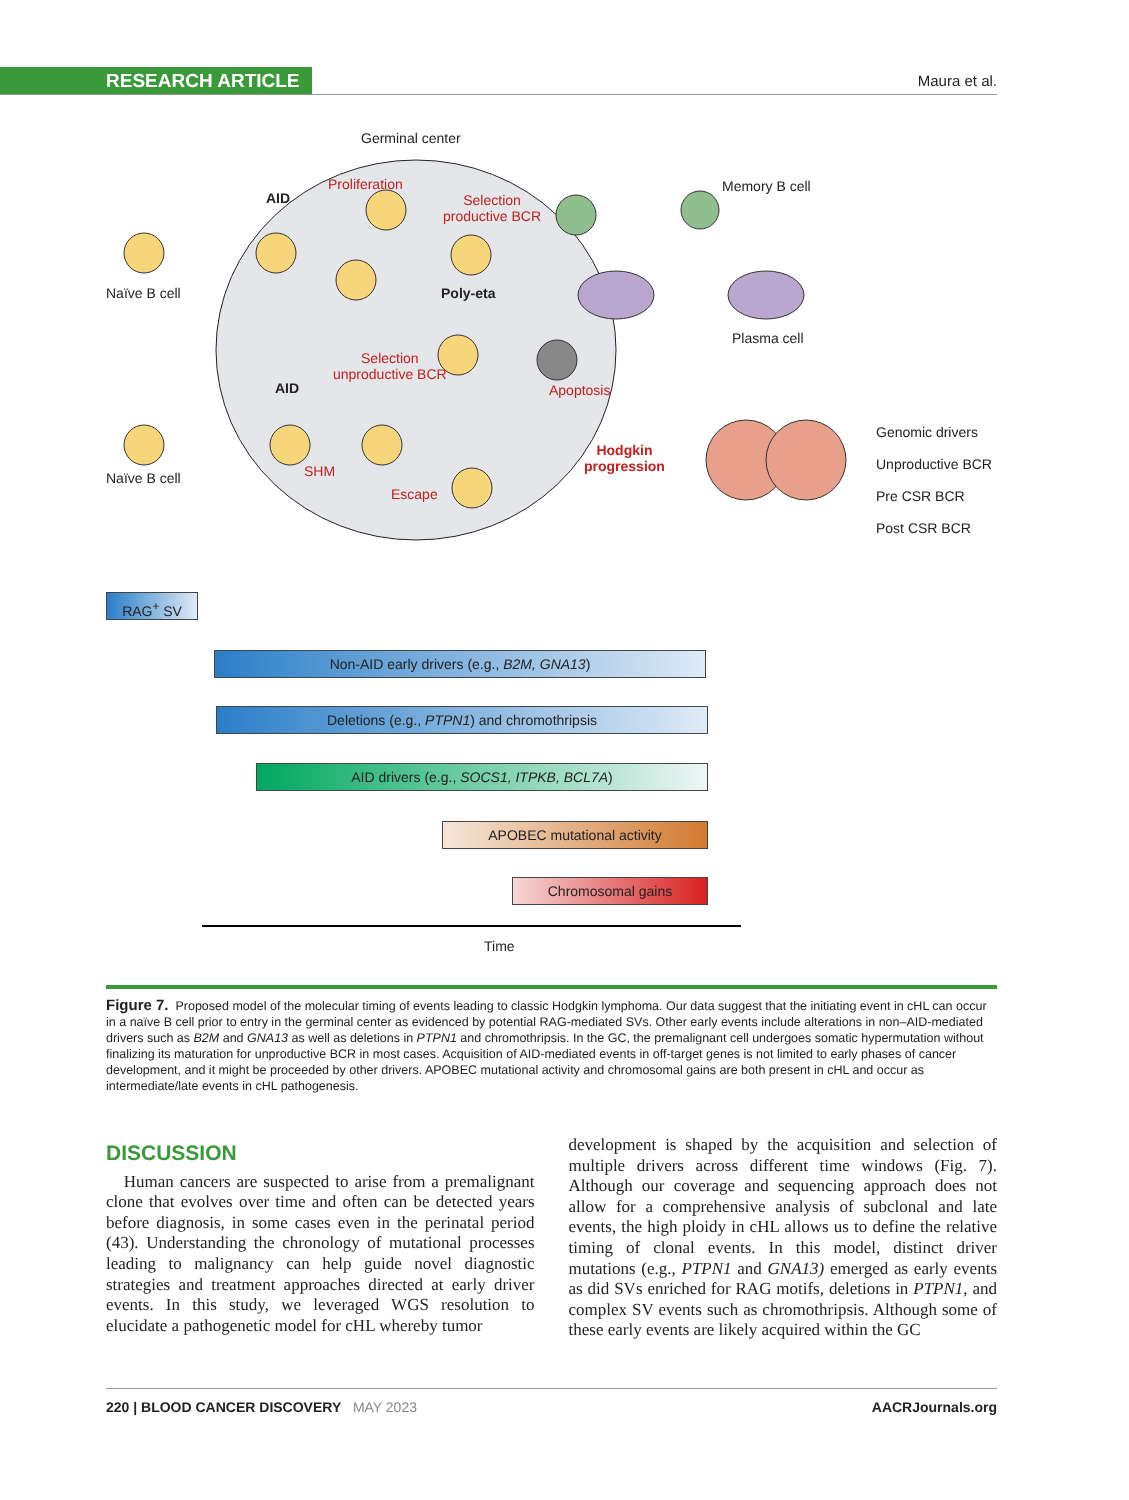RESEARCH ARTICLE Maura et al.
Germinal center
AID
Proliferation
Selection
productive BCR
Memory B cell
Naïve B cell Poly-eta
Plasma cell
Selection
unproductive BCR
AID Apoptosis
Hodgkin
progression
Genomic drivers
Unproductive BCR
Pre CSR BCR
Post CSR BCR
SHM Naïve B cell
Escape
RAG<sup>+</sup> SV
Non-AID early drivers (e.g., B2M, GNA13)
Deletions (e.g., PTPN1) and chromothripsis
AID drivers (e.g., SOCS1, ITPKB, BCL7A)
APOBEC mutational activity
Chromosomal gains
Time
Figure 7. Proposed model of the molecular timing of events leading to classic Hodgkin lymphoma. Our data suggest that the initiating event in cHL can occur in a naïve B cell prior to entry in the germinal center as evidenced by potential RAG-mediated SVs. Other early events include alterations in non–AID-mediated drivers such as B2M and GNA13 as well as deletions in PTPN1 and chromothripsis. In the GC, the premalignant cell undergoes somatic hypermutation without finalizing its maturation for unproductive BCR in most cases. Acquisition of AID-mediated events in off-target genes is not limited to early phases of cancer development, and it might be proceeded by other drivers. APOBEC mutational activity and chromosomal gains are both present in cHL and occur as intermediate/late events in cHL pathogenesis.
DISCUSSION
Human cancers are suspected to arise from a premalignant clone that evolves over time and often can be detected years before diagnosis, in some cases even in the perinatal period (43). Understanding the chronology of mutational processes leading to malignancy can help guide novel diagnostic strategies and treatment approaches directed at early driver events. In this study, we leveraged WGS resolution to elucidate a pathogenetic model for cHL whereby tumor
development is shaped by the acquisition and selection of multiple drivers across different time windows (Fig. 7). Although our coverage and sequencing approach does not allow for a comprehensive analysis of subclonal and late events, the high ploidy in cHL allows us to define the relative timing of clonal events. In this model, distinct driver mutations (e.g., PTPN1 and GNA13) emerged as early events as did SVs enriched for RAG motifs, deletions in PTPN1, and complex SV events such as chromothripsis. Although some of these early events are likely acquired within the GC
220 | BLOOD CANCER DISCOVERY MAY 2023 AACRJournals.org